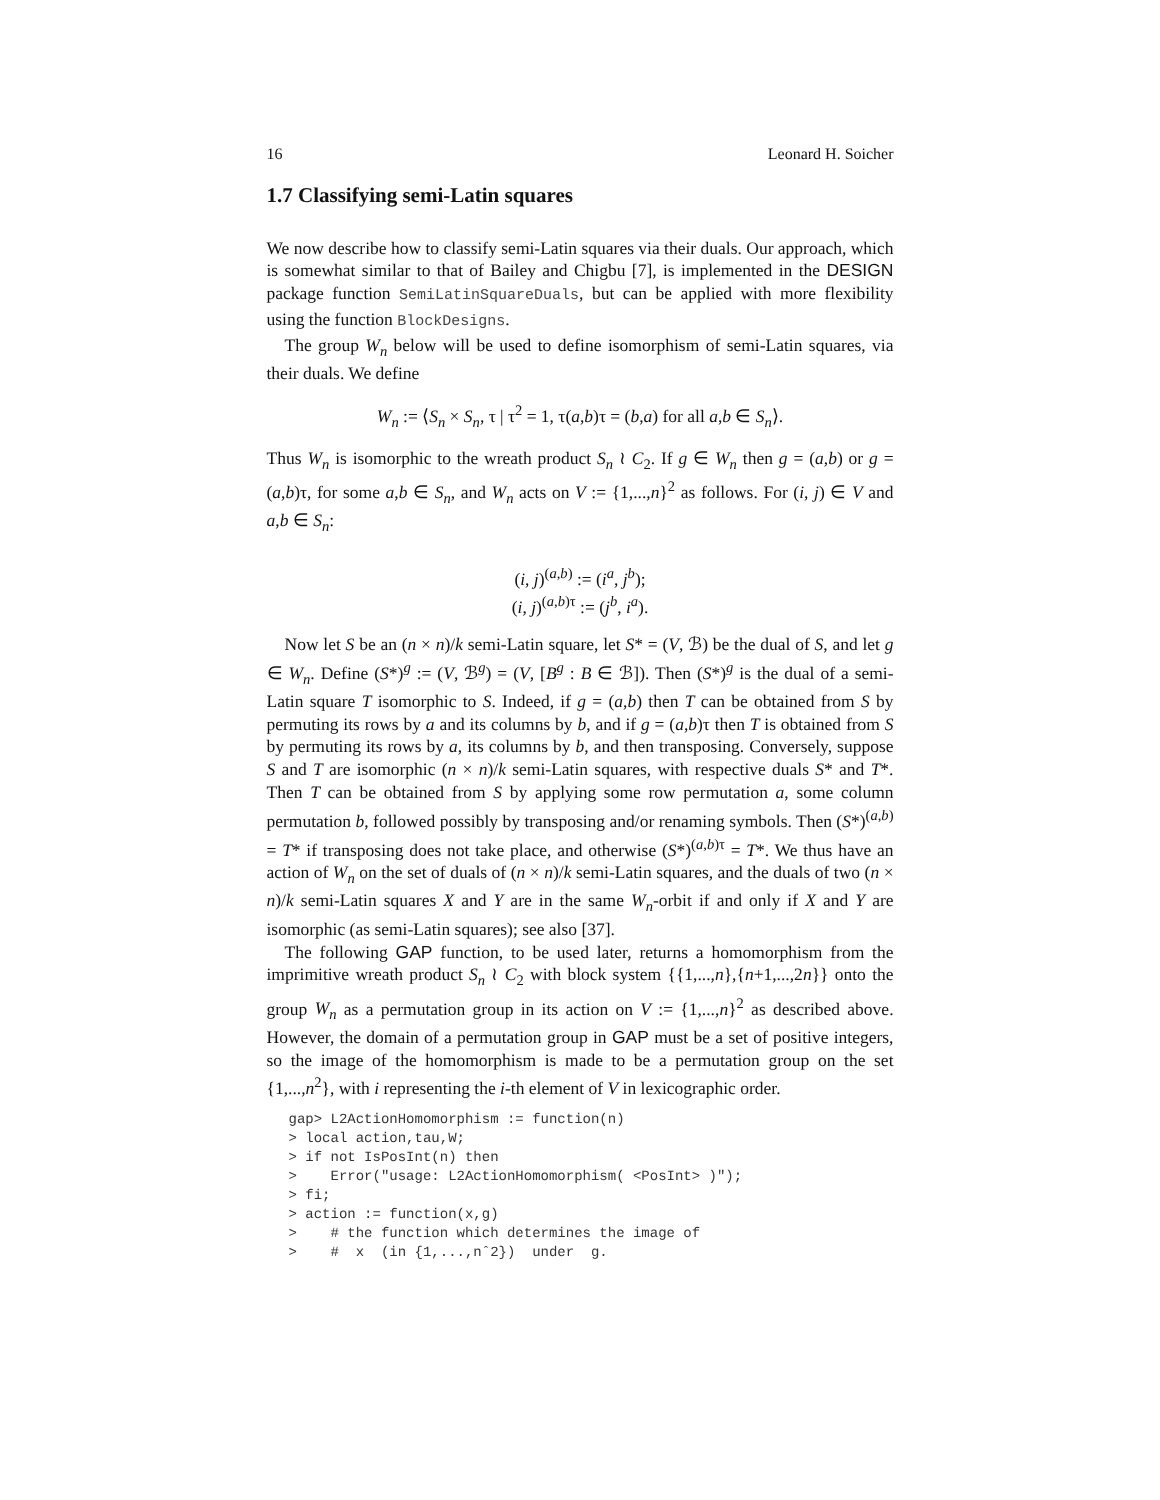16 Leonard H. Soicher
1.7 Classifying semi-Latin squares
We now describe how to classify semi-Latin squares via their duals. Our approach, which is somewhat similar to that of Bailey and Chigbu [7], is implemented in the DESIGN package function SemiLatinSquareDuals, but can be applied with more flexibility using the function BlockDesigns.
The group W<sub>n</sub> below will be used to define isomorphism of semi-Latin squares, via their duals. We define
W<sub>n</sub> := ⟨S<sub>n</sub> × S<sub>n</sub>, τ | τ<sup>2</sup> = 1, τ(a,b)τ = (b,a) for all a,b ∈ S<sub>n</sub>⟩.
Thus W<sub>n</sub> is isomorphic to the wreath product S<sub>n</sub> ≀ C<sub>2</sub>. If g ∈ W<sub>n</sub> then g = (a,b) or g = (a,b)τ, for some a,b ∈ S<sub>n</sub>, and W<sub>n</sub> acts on V := {1,...,n}<sup>2</sup> as follows. For (i, j) ∈ V and a,b ∈ S<sub>n</sub>:
(i, j)<sup>(a,b)</sup> := (i<sup>a</sup>, j<sup>b</sup>);
(i, j)<sup>(a,b)τ</sup> := (j<sup>b</sup>, i<sup>a</sup>).
Now let S be an (n × n)/k semi-Latin square, let S* = (V, ℬ) be the dual of S, and let g ∈ W<sub>n</sub>. Define (S*)<sup>g</sup> := (V, ℬ<sup>g</sup>) = (V, [B<sup>g</sup> : B ∈ ℬ]). Then (S*)<sup>g</sup> is the dual of a semi-Latin square T isomorphic to S. Indeed, if g = (a,b) then T can be obtained from S by permuting its rows by a and its columns by b, and if g = (a,b)τ then T is obtained from S by permuting its rows by a, its columns by b, and then transposing. Conversely, suppose S and T are isomorphic (n × n)/k semi-Latin squares, with respective duals S* and T*. Then T can be obtained from S by applying some row permutation a, some column permutation b, followed possibly by transposing and/or renaming symbols. Then (S*)<sup>(a,b)</sup> = T* if transposing does not take place, and otherwise (S*)<sup>(a,b)τ</sup> = T*. We thus have an action of W<sub>n</sub> on the set of duals of (n × n)/k semi-Latin squares, and the duals of two (n × n)/k semi-Latin squares X and Y are in the same W<sub>n</sub>-orbit if and only if X and Y are isomorphic (as semi-Latin squares); see also [37].
The following GAP function, to be used later, returns a homomorphism from the imprimitive wreath product S<sub>n</sub> ≀ C<sub>2</sub> with block system {{1,...,n},{n+1,...,2n}} onto the group W<sub>n</sub> as a permutation group in its action on V := {1,...,n}<sup>2</sup> as described above. However, the domain of a permutation group in GAP must be a set of positive integers, so the image of the homomorphism is made to be a permutation group on the set {1,...,n<sup>2</sup>}, with i representing the i-th element of V in lexicographic order.
gap> L2ActionHomomorphism := function(n)
> local action,tau,W;
> if not IsPosInt(n) then
>    Error("usage: L2ActionHomomorphism( <PosInt> )");
> fi;
> action := function(x,g)
>    # the function which determines the image of
>    #  x  (in {1,...,nˆ2})  under  g.